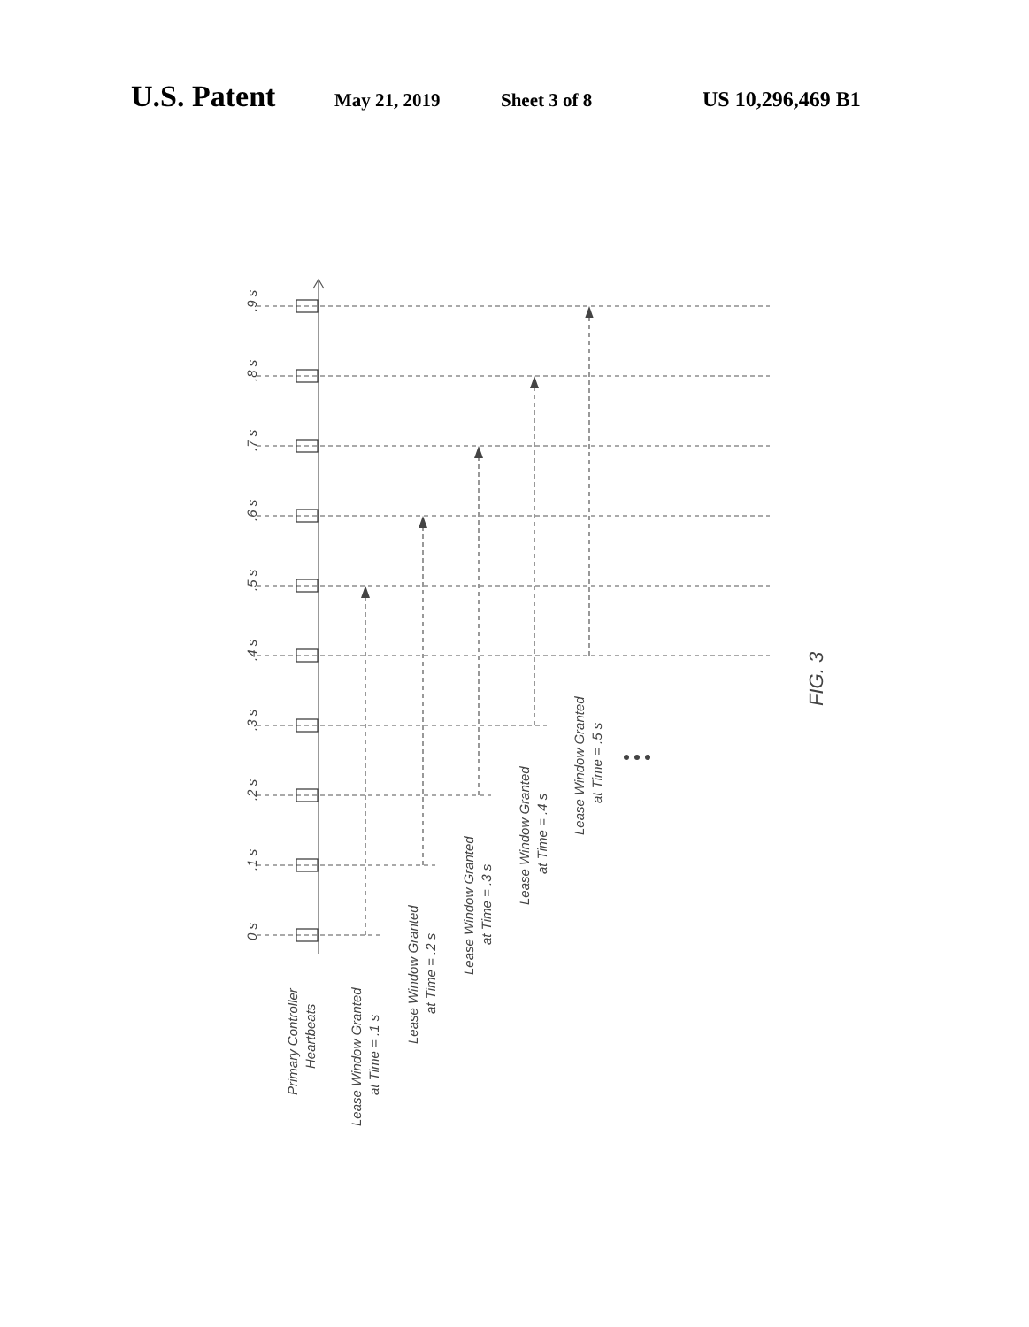U.S. Patent May 21, 2019 Sheet 3 of 8 US 10,296,469 B1
0 s
.1 s
.2 s
.3 s
.4 s
.5 s
.6 s
.7 s
.8 s
.9 s
Primary Controller
Heartbeats
Lease Window Granted
at Time = .1 s
Lease Window Granted
at Time = .2 s
Lease Window Granted
at Time = .3 s
Lease Window Granted
at Time = .4 s
Lease Window Granted
at Time = .5 s
FIG. 3